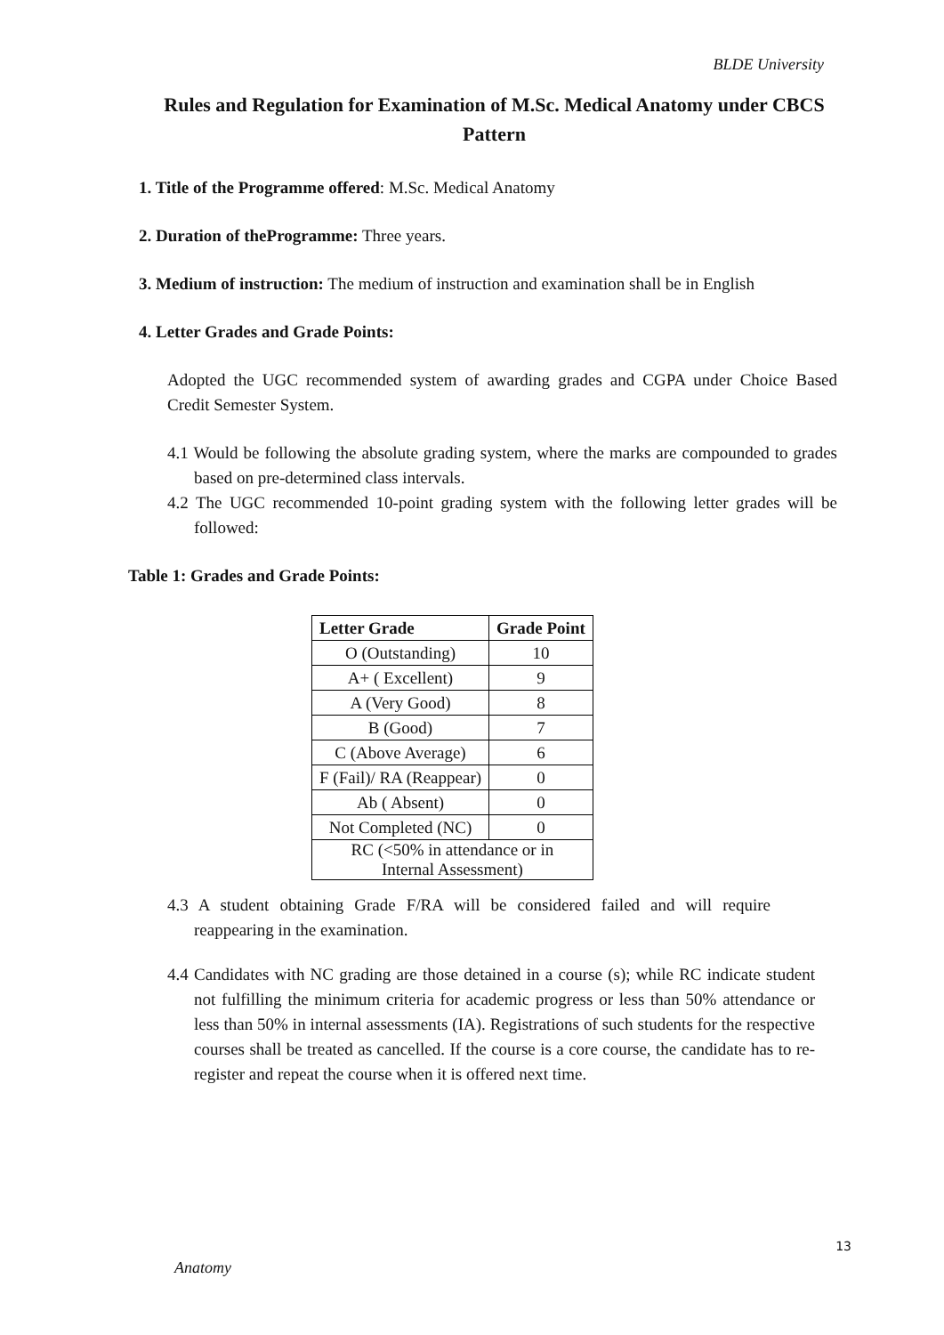BLDE University
Rules and Regulation for Examination of M.Sc. Medical Anatomy under CBCS Pattern
1. Title of the Programme offered: M.Sc. Medical Anatomy
2. Duration of theProgramme: Three years.
3. Medium of instruction: The medium of instruction and examination shall be in English
4. Letter Grades and Grade Points:
Adopted the UGC recommended system of awarding grades and CGPA under Choice Based Credit Semester System.
4.1 Would be following the absolute grading system, where the marks are compounded to grades based on pre-determined class intervals.
4.2 The UGC recommended 10-point grading system with the following letter grades will be followed:
Table 1: Grades and Grade Points:
| Letter Grade | Grade Point |
| --- | --- |
| O (Outstanding) | 10 |
| A+ ( Excellent) | 9 |
| A (Very Good) | 8 |
| B (Good) | 7 |
| C (Above Average) | 6 |
| F (Fail)/ RA (Reappear) | 0 |
| Ab ( Absent) | 0 |
| Not Completed (NC) | 0 |
| RC (<50% in attendance or in Internal Assessment) | |
4.3 A student obtaining Grade F/RA will be considered failed and will require reappearing in the examination.
4.4 Candidates with NC grading are those detained in a course (s); while RC indicate student not fulfilling the minimum criteria for academic progress or less than 50% attendance or less than 50% in internal assessments (IA). Registrations of such students for the respective courses shall be treated as cancelled. If the course is a core course, the candidate has to re-register and repeat the course when it is offered next time.
13
Anatomy